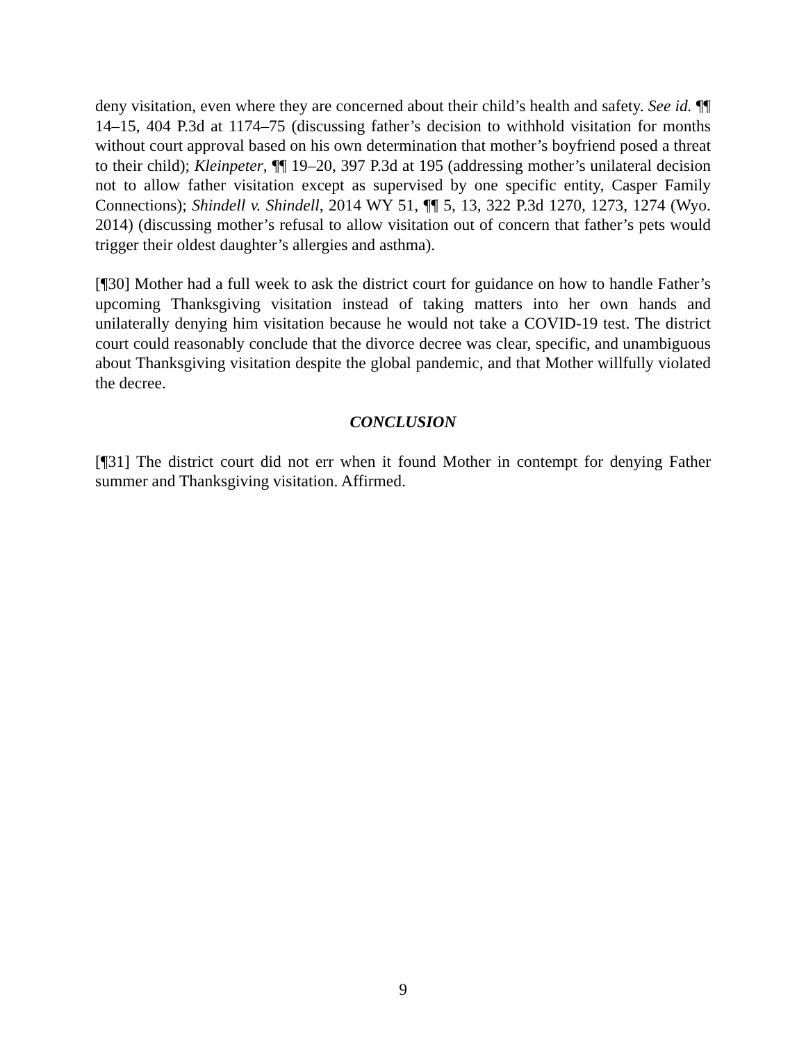deny visitation, even where they are concerned about their child’s health and safety. See id. ¶¶ 14–15, 404 P.3d at 1174–75 (discussing father’s decision to withhold visitation for months without court approval based on his own determination that mother’s boyfriend posed a threat to their child); Kleinpeter, ¶¶ 19–20, 397 P.3d at 195 (addressing mother’s unilateral decision not to allow father visitation except as supervised by one specific entity, Casper Family Connections); Shindell v. Shindell, 2014 WY 51, ¶¶ 5, 13, 322 P.3d 1270, 1273, 1274 (Wyo. 2014) (discussing mother’s refusal to allow visitation out of concern that father’s pets would trigger their oldest daughter’s allergies and asthma).
[¶30] Mother had a full week to ask the district court for guidance on how to handle Father’s upcoming Thanksgiving visitation instead of taking matters into her own hands and unilaterally denying him visitation because he would not take a COVID-19 test. The district court could reasonably conclude that the divorce decree was clear, specific, and unambiguous about Thanksgiving visitation despite the global pandemic, and that Mother willfully violated the decree.
CONCLUSION
[¶31] The district court did not err when it found Mother in contempt for denying Father summer and Thanksgiving visitation. Affirmed.
9